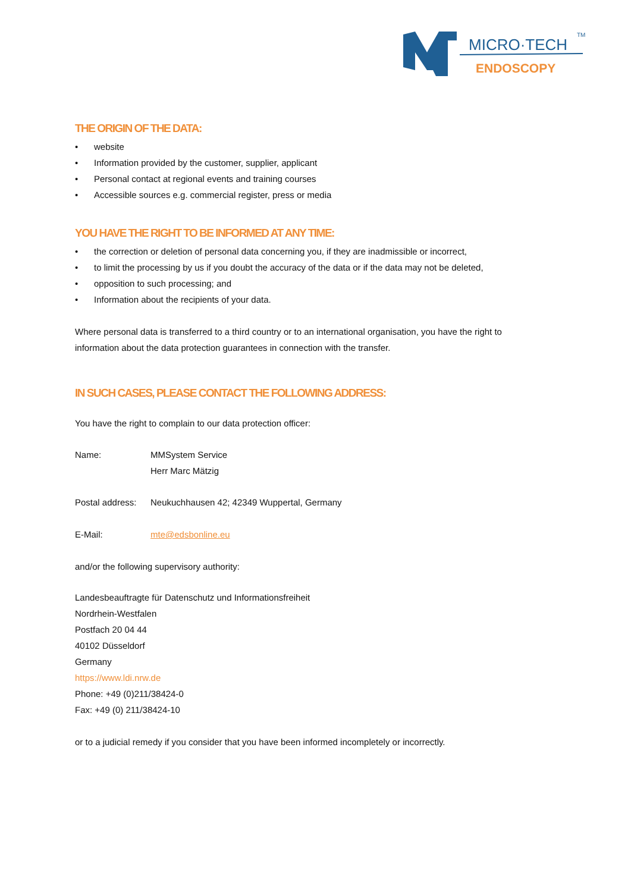MICRO·TECH
TM
ENDOSCOPY
THE ORIGIN OF THE DATA:
• website
• Information provided by the customer, supplier, applicant
• Personal contact at regional events and training courses
• Accessible sources e.g. commercial register, press or media
YOU HAVE THE RIGHT TO BE INFORMED AT ANY TIME:
• the correction or deletion of personal data concerning you, if they are inadmissible or incorrect,
• to limit the processing by us if you doubt the accuracy of the data or if the data may not be deleted,
• opposition to such processing; and
• Information about the recipients of your data.
Where personal data is transferred to a third country or to an international organisation, you have the right to information about the data protection guarantees in connection with the transfer.
IN SUCH CASES, PLEASE CONTACT THE FOLLOWING ADDRESS:
You have the right to complain to our data protection officer:
Name: MMSystem Service
Herr Marc Mätzig
Postal address:
Neukuchhausen 42; 42349 Wuppertal, Germany
E-Mail: mte@edsbonline.eu
and/or the following supervisory authority:
Landesbeauftragte für Datenschutz und Informationsfreiheit
Nordrhein-Westfalen
Postfach 20 04 44
40102 Düsseldorf
Germany
https://www.ldi.nrw.de
Phone: +49 (0)211/38424-0
Fax: +49 (0) 211/38424-10
or to a judicial remedy if you consider that you have been informed incompletely or incorrectly.